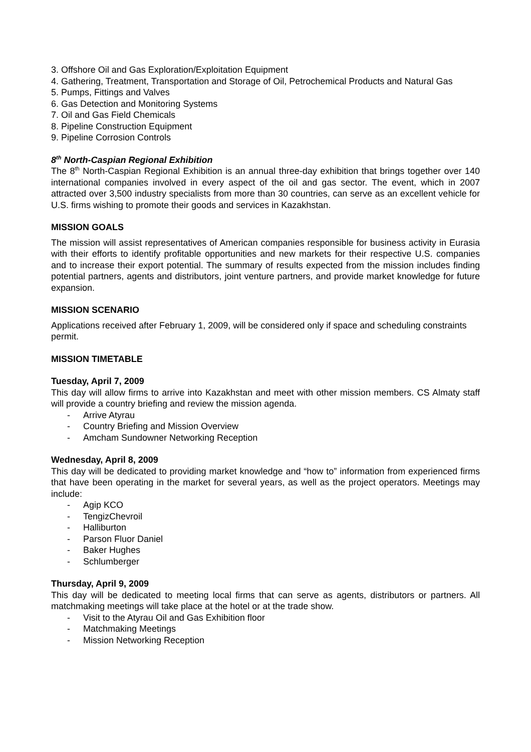3. Offshore Oil and Gas Exploration/Exploitation Equipment
4. Gathering, Treatment, Transportation and Storage of Oil, Petrochemical Products and Natural Gas
5. Pumps, Fittings and Valves
6. Gas Detection and Monitoring Systems
7. Oil and Gas Field Chemicals
8. Pipeline Construction Equipment
9. Pipeline Corrosion Controls
8<sup>th</sup> North-Caspian Regional Exhibition
The 8<sup>th</sup> North-Caspian Regional Exhibition is an annual three-day exhibition that brings together over 140 international companies involved in every aspect of the oil and gas sector. The event, which in 2007 attracted over 3,500 industry specialists from more than 30 countries, can serve as an excellent vehicle for U.S. firms wishing to promote their goods and services in Kazakhstan.
MISSION GOALS
The mission will assist representatives of American companies responsible for business activity in Eurasia with their efforts to identify profitable opportunities and new markets for their respective U.S. companies and to increase their export potential. The summary of results expected from the mission includes finding potential partners, agents and distributors, joint venture partners, and provide market knowledge for future expansion.
MISSION SCENARIO
Applications received after February 1, 2009, will be considered only if space and scheduling constraints permit.
MISSION TIMETABLE
Tuesday, April 7, 2009
This day will allow firms to arrive into Kazakhstan and meet with other mission members. CS Almaty staff will provide a country briefing and review the mission agenda.
- Arrive Atyrau
- Country Briefing and Mission Overview
- Amcham Sundowner Networking Reception
Wednesday, April 8, 2009
This day will be dedicated to providing market knowledge and “how to” information from experienced firms that have been operating in the market for several years, as well as the project operators. Meetings may include:
- Agip KCO
- TengizChevroil
- Halliburton
- Parson Fluor Daniel
- Baker Hughes
- Schlumberger
Thursday, April 9, 2009
This day will be dedicated to meeting local firms that can serve as agents, distributors or partners. All matchmaking meetings will take place at the hotel or at the trade show.
- Visit to the Atyrau Oil and Gas Exhibition floor
- Matchmaking Meetings
- Mission Networking Reception